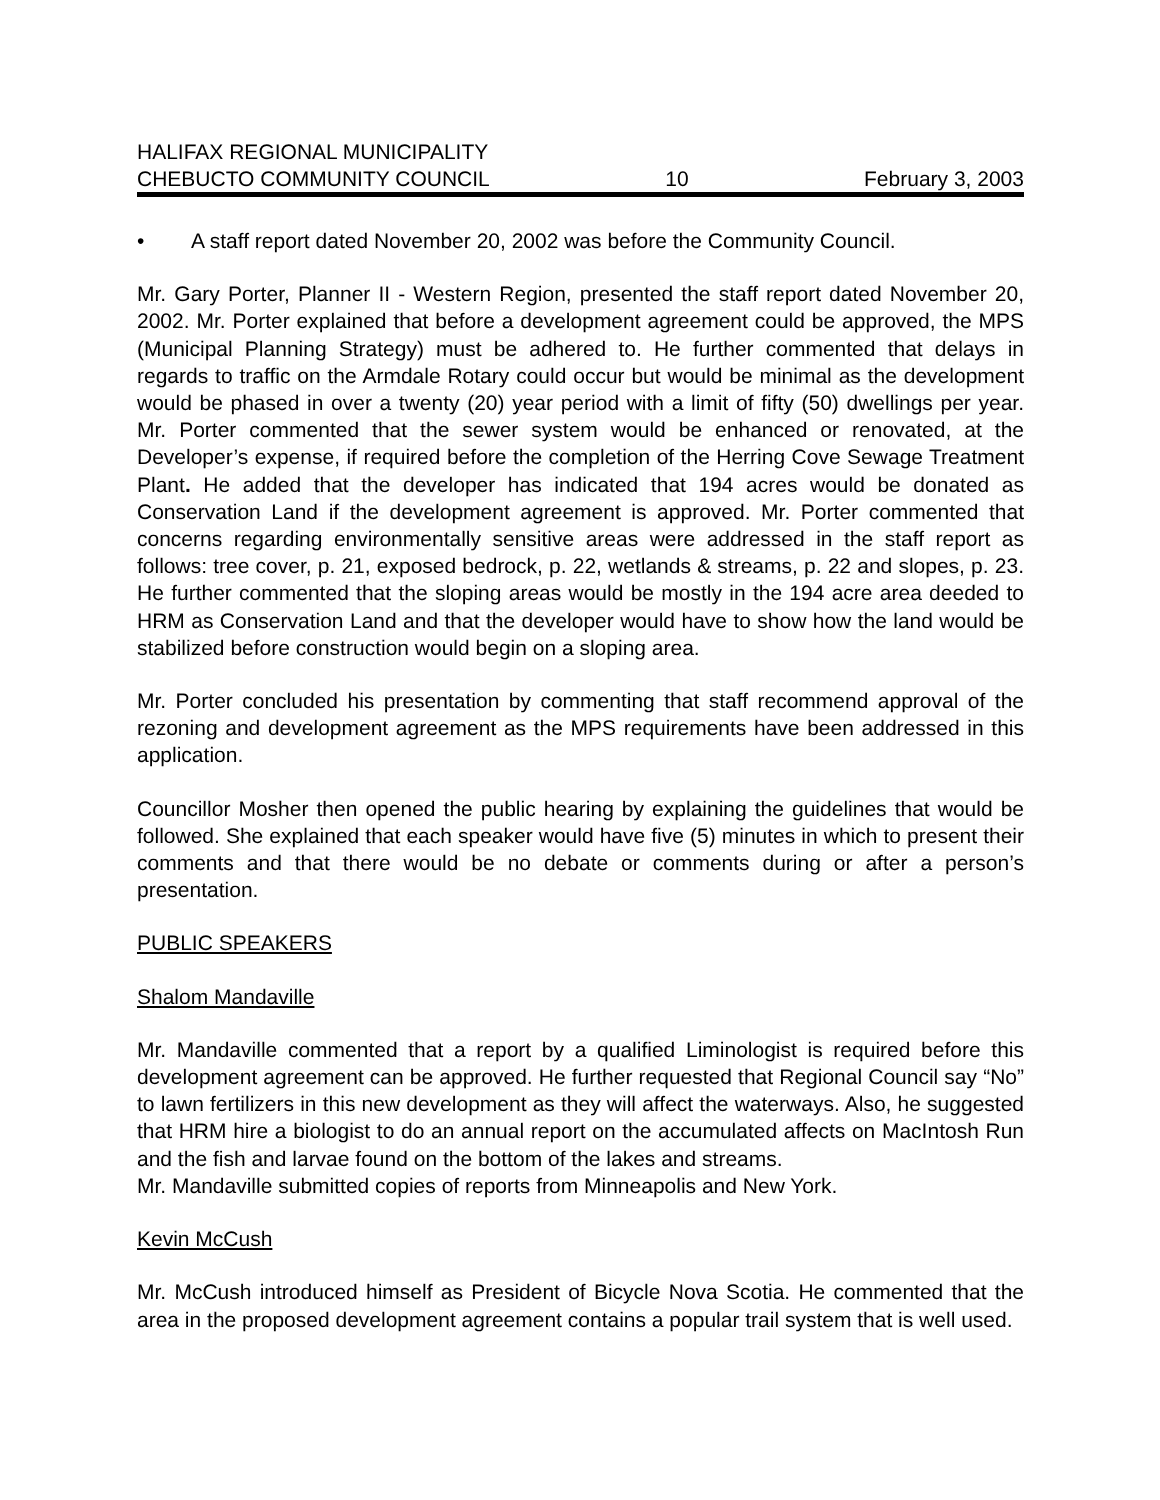HALIFAX REGIONAL MUNICIPALITY
CHEBUCTO COMMUNITY COUNCIL 10 February 3, 2003
• A staff report dated November 20, 2002 was before the Community Council.
Mr. Gary Porter, Planner II - Western Region, presented the staff report dated November 20, 2002. Mr. Porter explained that before a development agreement could be approved, the MPS (Municipal Planning Strategy) must be adhered to. He further commented that delays in regards to traffic on the Armdale Rotary could occur but would be minimal as the development would be phased in over a twenty (20) year period with a limit of fifty (50) dwellings per year. Mr. Porter commented that the sewer system would be enhanced or renovated, at the Developer’s expense, if required before the completion of the Herring Cove Sewage Treatment Plant. He added that the developer has indicated that 194 acres would be donated as Conservation Land if the development agreement is approved. Mr. Porter commented that concerns regarding environmentally sensitive areas were addressed in the staff report as follows: tree cover, p. 21, exposed bedrock, p. 22, wetlands & streams, p. 22 and slopes, p. 23. He further commented that the sloping areas would be mostly in the 194 acre area deeded to HRM as Conservation Land and that the developer would have to show how the land would be stabilized before construction would begin on a sloping area.
Mr. Porter concluded his presentation by commenting that staff recommend approval of the rezoning and development agreement as the MPS requirements have been addressed in this application.
Councillor Mosher then opened the public hearing by explaining the guidelines that would be followed. She explained that each speaker would have five (5) minutes in which to present their comments and that there would be no debate or comments during or after a person’s presentation.
PUBLIC SPEAKERS
Shalom Mandaville
Mr. Mandaville commented that a report by a qualified Liminologist is required before this development agreement can be approved. He further requested that Regional Council say “No” to lawn fertilizers in this new development as they will affect the waterways. Also, he suggested that HRM hire a biologist to do an annual report on the accumulated affects on MacIntosh Run and the fish and larvae found on the bottom of the lakes and streams.
Mr. Mandaville submitted copies of reports from Minneapolis and New York.
Kevin McCush
Mr. McCush introduced himself as President of Bicycle Nova Scotia. He commented that the area in the proposed development agreement contains a popular trail system that is well used.